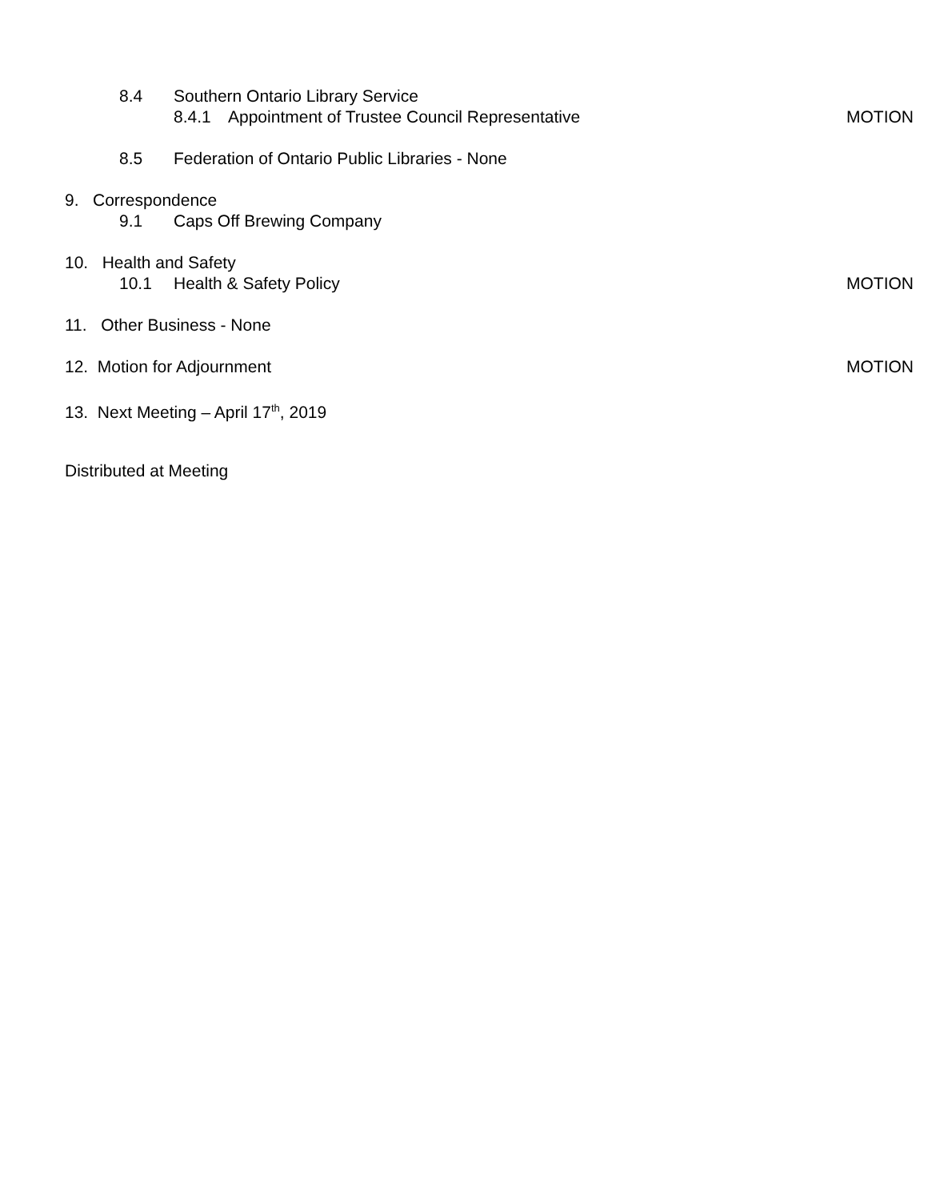8.4 Southern Ontario Library Service
8.4.1 Appointment of Trustee Council Representative MOTION
8.5 Federation of Ontario Public Libraries - None
9. Correspondence
9.1 Caps Off Brewing Company
10. Health and Safety
10.1 Health & Safety Policy MOTION
11. Other Business - None
12. Motion for Adjournment MOTION
13. Next Meeting – April 17<sup>th</sup>, 2019
Distributed at Meeting